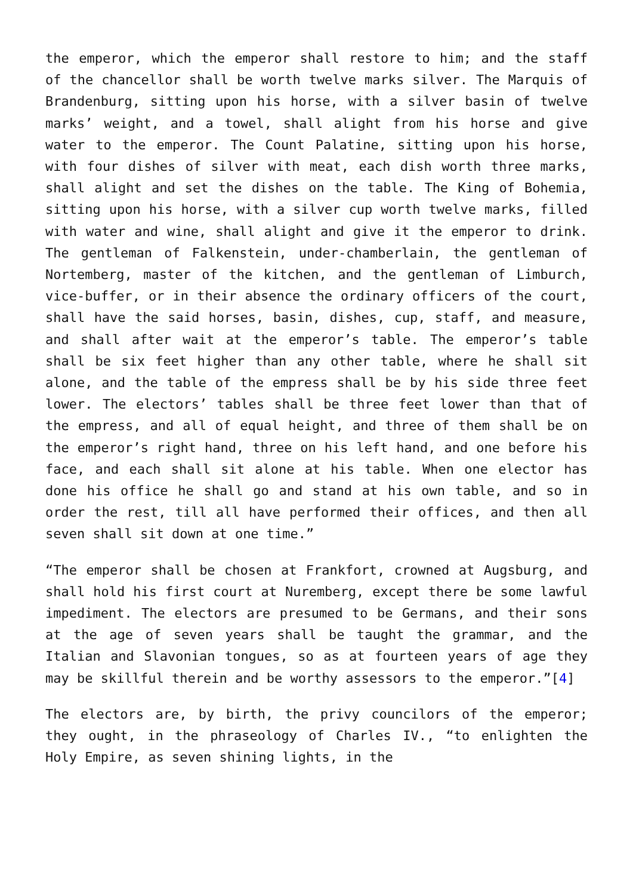the emperor, which the emperor shall restore to him; and the staff of the chancellor shall be worth twelve marks silver. The Marquis of Brandenburg, sitting upon his horse, with a silver basin of twelve marks’ weight, and a towel, shall alight from his horse and give water to the emperor. The Count Palatine, sitting upon his horse, with four dishes of silver with meat, each dish worth three marks, shall alight and set the dishes on the table. The King of Bohemia, sitting upon his horse, with a silver cup worth twelve marks, filled with water and wine, shall alight and give it the emperor to drink. The gentleman of Falkenstein, under-chamberlain, the gentleman of Nortemberg, master of the kitchen, and the gentleman of Limburch, vice-buffer, or in their absence the ordinary officers of the court, shall have the said horses, basin, dishes, cup, staff, and measure, and shall after wait at the emperor’s table. The emperor’s table shall be six feet higher than any other table, where he shall sit alone, and the table of the empress shall be by his side three feet lower. The electors’ tables shall be three feet lower than that of the empress, and all of equal height, and three of them shall be on the emperor’s right hand, three on his left hand, and one before his face, and each shall sit alone at his table. When one elector has done his office he shall go and stand at his own table, and so in order the rest, till all have performed their offices, and then all seven shall sit down at one time.”
“The emperor shall be chosen at Frankfort, crowned at Augsburg, and shall hold his first court at Nuremberg, except there be some lawful impediment. The electors are presumed to be Germans, and their sons at the age of seven years shall be taught the grammar, and the Italian and Slavonian tongues, so as at fourteen years of age they may be skillful therein and be worthy assessors to the emperor.”[4]
The electors are, by birth, the privy councilors of the emperor; they ought, in the phraseology of Charles IV., “to enlighten the Holy Empire, as seven shining lights, in the